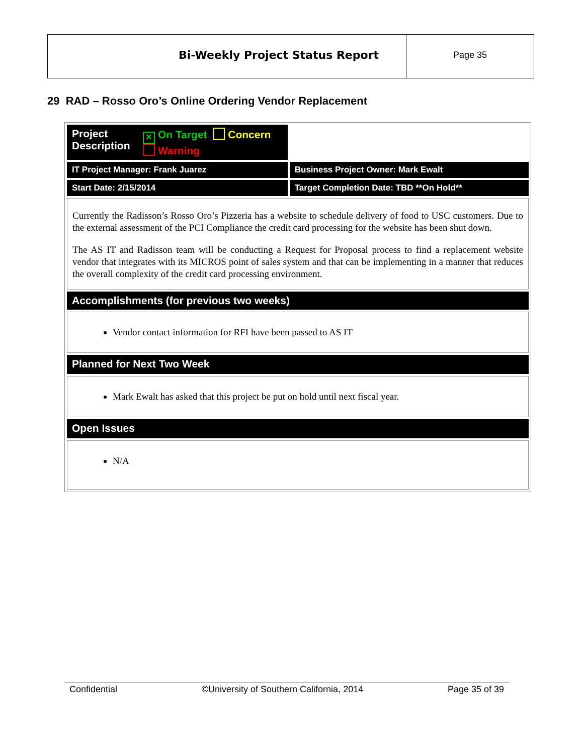Bi-Weekly Project Status Report
Page 35
29 RAD – Rosso Oro’s Online Ordering Vendor Replacement
| Project Description ✕ On Target Concern Warning | |
| IT Project Manager: Frank Juarez | Business Project Owner: Mark Ewalt |
| Start Date: 2/15/2014 | Target Completion Date: TBD **On Hold** |
| Currently the Radisson’s Rosso Oro’s Pizzeria has a website to schedule delivery of food to USC customers. Due to the external assessment of the PCI Compliance the credit card processing for the website has been shut down. The AS IT and Radisson team will be conducting a Request for Proposal process to find a replacement website vendor that integrates with its MICROS point of sales system and that can be implementing in a manner that reduces the overall complexity of the credit card processing environment. | |
| Accomplishments (for previous two weeks) | |
| Vendor contact information for RFI have been passed to AS IT | |
| Planned for Next Two Week | |
| Mark Ewalt has asked that this project be put on hold until next fiscal year. | |
| Open Issues | |
| N/A | |
Confidential ©University of Southern California, 2014 Page 35 of 39